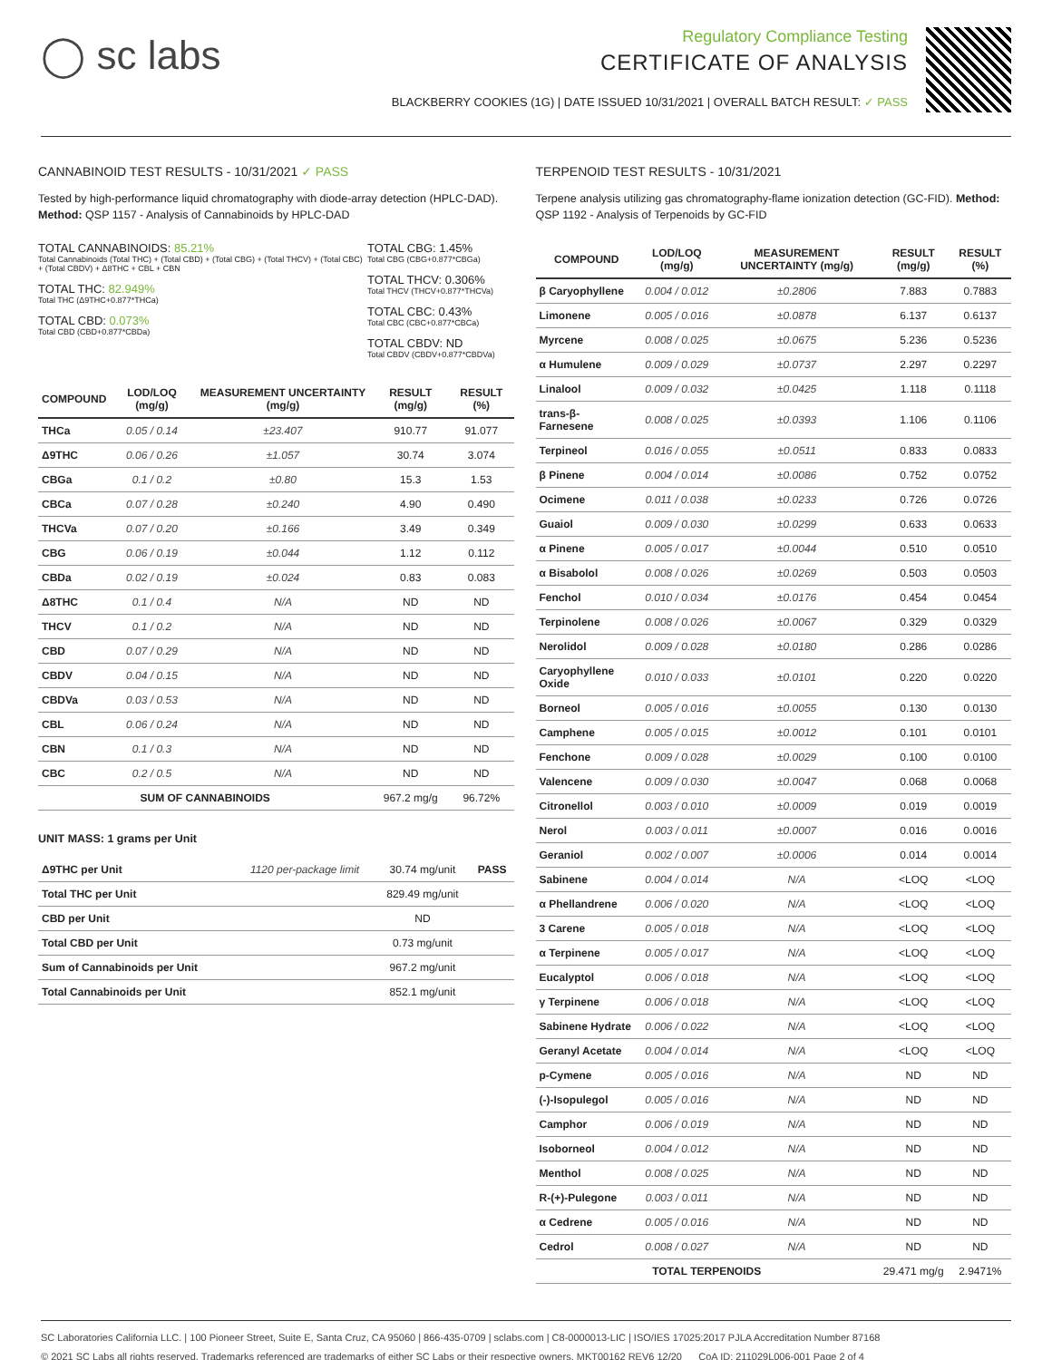◯ sc labs
Regulatory Compliance Testing
CERTIFICATE OF ANALYSIS
BLACKBERRY COOKIES (1G) | DATE ISSUED 10/31/2021 | OVERALL BATCH RESULT: ✓ PASS
CANNABINOID TEST RESULTS - 10/31/2021 ✓ PASS
Tested by high-performance liquid chromatography with diode-array detection (HPLC-DAD). Method: QSP 1157 - Analysis of Cannabinoids by HPLC-DAD
TOTAL CANNABINOIDS: 85.21%
Total Cannabinoids (Total THC) + (Total CBD) + (Total CBG) + (Total THCV) + (Total CBC) + (Total CBDV) + Δ8THC + CBL + CBN
TOTAL THC: 82.949%
Total THC (Δ9THC+0.877*THCa)
TOTAL CBD: 0.073%
Total CBD (CBD+0.877*CBDa)
TOTAL CBG: 1.45%
Total CBG (CBG+0.877*CBGa)
TOTAL THCV: 0.306%
Total THCV (THCV+0.877*THCVa)
TOTAL CBC: 0.43%
Total CBC (CBC+0.877*CBCa)
TOTAL CBDV: ND
Total CBDV (CBDV+0.877*CBDVa)
| COMPOUND | LOD/LOQ (mg/g) | MEASUREMENT UNCERTAINTY (mg/g) | RESULT (mg/g) | RESULT (%) |
| --- | --- | --- | --- | --- |
| THCa | 0.05 / 0.14 | ±23.407 | 910.77 | 91.077 |
| Δ9THC | 0.06 / 0.26 | ±1.057 | 30.74 | 3.074 |
| CBGa | 0.1 / 0.2 | ±0.80 | 15.3 | 1.53 |
| CBCa | 0.07 / 0.28 | ±0.240 | 4.90 | 0.490 |
| THCVa | 0.07 / 0.20 | ±0.166 | 3.49 | 0.349 |
| CBG | 0.06 / 0.19 | ±0.044 | 1.12 | 0.112 |
| CBDa | 0.02 / 0.19 | ±0.024 | 0.83 | 0.083 |
| Δ8THC | 0.1 / 0.4 | N/A | ND | ND |
| THCV | 0.1 / 0.2 | N/A | ND | ND |
| CBD | 0.07 / 0.29 | N/A | ND | ND |
| CBDV | 0.04 / 0.15 | N/A | ND | ND |
| CBDVa | 0.03 / 0.53 | N/A | ND | ND |
| CBL | 0.06 / 0.24 | N/A | ND | ND |
| CBN | 0.1 / 0.3 | N/A | ND | ND |
| CBC | 0.2 / 0.5 | N/A | ND | ND |
| SUM OF CANNABINOIDS | | | 967.2 mg/g | 96.72% |
UNIT MASS: 1 grams per Unit
| Δ9THC per Unit | 1120 per-package limit | 30.74 mg/unit | PASS |
| Total THC per Unit | | 829.49 mg/unit | |
| CBD per Unit | | ND | |
| Total CBD per Unit | | 0.73 mg/unit | |
| Sum of Cannabinoids per Unit | | 967.2 mg/unit | |
| Total Cannabinoids per Unit | | 852.1 mg/unit | |
TERPENOID TEST RESULTS - 10/31/2021
Terpene analysis utilizing gas chromatography-flame ionization detection (GC-FID). Method: QSP 1192 - Analysis of Terpenoids by GC-FID
| COMPOUND | LOD/LOQ (mg/g) | MEASUREMENT UNCERTAINTY (mg/g) | RESULT (mg/g) | RESULT (%) |
| --- | --- | --- | --- | --- |
| β Caryophyllene | 0.004 / 0.012 | ±0.2806 | 7.883 | 0.7883 |
| Limonene | 0.005 / 0.016 | ±0.0878 | 6.137 | 0.6137 |
| Myrcene | 0.008 / 0.025 | ±0.0675 | 5.236 | 0.5236 |
| α Humulene | 0.009 / 0.029 | ±0.0737 | 2.297 | 0.2297 |
| Linalool | 0.009 / 0.032 | ±0.0425 | 1.118 | 0.1118 |
| trans-β-Farnesene | 0.008 / 0.025 | ±0.0393 | 1.106 | 0.1106 |
| Terpineol | 0.016 / 0.055 | ±0.0511 | 0.833 | 0.0833 |
| β Pinene | 0.004 / 0.014 | ±0.0086 | 0.752 | 0.0752 |
| Ocimene | 0.011 / 0.038 | ±0.0233 | 0.726 | 0.0726 |
| Guaiol | 0.009 / 0.030 | ±0.0299 | 0.633 | 0.0633 |
| α Pinene | 0.005 / 0.017 | ±0.0044 | 0.510 | 0.0510 |
| α Bisabolol | 0.008 / 0.026 | ±0.0269 | 0.503 | 0.0503 |
| Fenchol | 0.010 / 0.034 | ±0.0176 | 0.454 | 0.0454 |
| Terpinolene | 0.008 / 0.026 | ±0.0067 | 0.329 | 0.0329 |
| Nerolidol | 0.009 / 0.028 | ±0.0180 | 0.286 | 0.0286 |
| Caryophyllene Oxide | 0.010 / 0.033 | ±0.0101 | 0.220 | 0.0220 |
| Borneol | 0.005 / 0.016 | ±0.0055 | 0.130 | 0.0130 |
| Camphene | 0.005 / 0.015 | ±0.0012 | 0.101 | 0.0101 |
| Fenchone | 0.009 / 0.028 | ±0.0029 | 0.100 | 0.0100 |
| Valencene | 0.009 / 0.030 | ±0.0047 | 0.068 | 0.0068 |
| Citronellol | 0.003 / 0.010 | ±0.0009 | 0.019 | 0.0019 |
| Nerol | 0.003 / 0.011 | ±0.0007 | 0.016 | 0.0016 |
| Geraniol | 0.002 / 0.007 | ±0.0006 | 0.014 | 0.0014 |
| Sabinene | 0.004 / 0.014 | N/A | <LOQ | <LOQ |
| α Phellandrene | 0.006 / 0.020 | N/A | <LOQ | <LOQ |
| 3 Carene | 0.005 / 0.018 | N/A | <LOQ | <LOQ |
| α Terpinene | 0.005 / 0.017 | N/A | <LOQ | <LOQ |
| Eucalyptol | 0.006 / 0.018 | N/A | <LOQ | <LOQ |
| γ Terpinene | 0.006 / 0.018 | N/A | <LOQ | <LOQ |
| Sabinene Hydrate | 0.006 / 0.022 | N/A | <LOQ | <LOQ |
| Geranyl Acetate | 0.004 / 0.014 | N/A | <LOQ | <LOQ |
| p-Cymene | 0.005 / 0.016 | N/A | ND | ND |
| (-)-Isopulegol | 0.005 / 0.016 | N/A | ND | ND |
| Camphor | 0.006 / 0.019 | N/A | ND | ND |
| Isoborneol | 0.004 / 0.012 | N/A | ND | ND |
| Menthol | 0.008 / 0.025 | N/A | ND | ND |
| R-(+)-Pulegone | 0.003 / 0.011 | N/A | ND | ND |
| α Cedrene | 0.005 / 0.016 | N/A | ND | ND |
| Cedrol | 0.008 / 0.027 | N/A | ND | ND |
| TOTAL TERPENOIDS | | | 29.471 mg/g | 2.9471% |
SC Laboratories California LLC. | 100 Pioneer Street, Suite E, Santa Cruz, CA 95060 | 866-435-0709 | sclabs.com | C8-0000013-LIC | ISO/IES 17025:2017 PJLA Accreditation Number 87168
© 2021 SC Labs all rights reserved. Trademarks referenced are trademarks of either SC Labs or their respective owners. MKT00162 REV6 12/20 CoA ID: 211029L006-001 Page 2 of 4